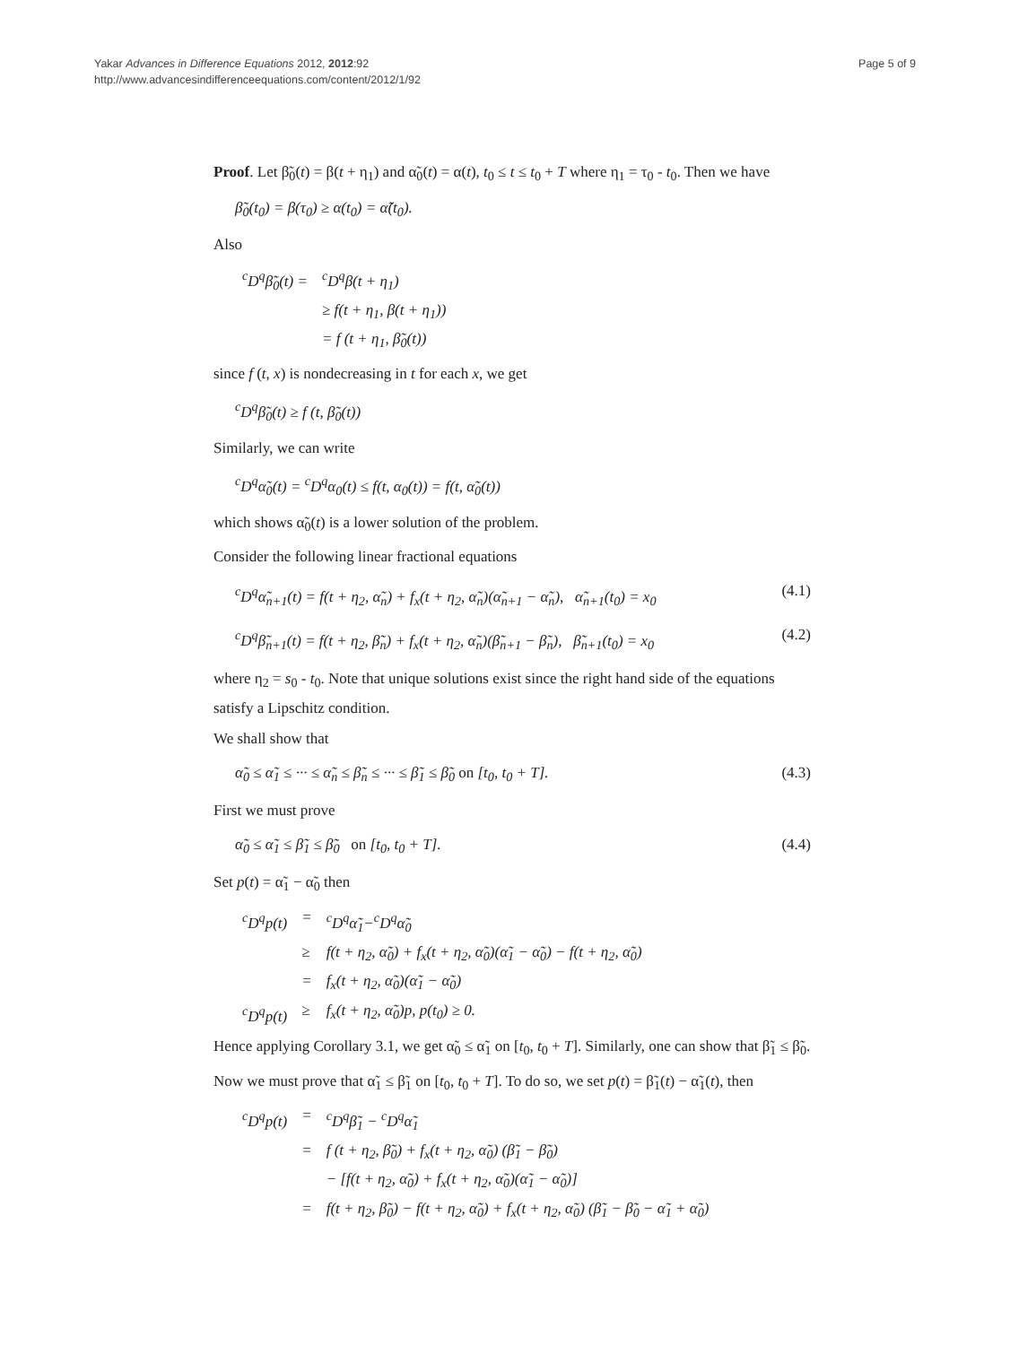Yakar Advances in Difference Equations 2012, 2012:92
http://www.advancesindifferenceequations.com/content/2012/1/92
Page 5 of 9
Proof. Let β̃<sub>0</sub>(t) = β(t + η<sub>1</sub>) and α̃<sub>0</sub>(t) = α(t), t<sub>0</sub> ≤ t ≤ t<sub>0</sub> + T where η<sub>1</sub> = τ<sub>0</sub> - t<sub>0</sub>. Then we have
β̃<sub>0</sub>(t<sub>0</sub>) = β(τ<sub>0</sub>) ≥ α(t<sub>0</sub>) = α̃(t<sub>0</sub>).
Also
| <sup>c</sup> D<sup>q</sup>β̃<sub>0</sub>(t) = | <sup>c</sup> D<sup>q</sup>β(t + η<sub>1</sub>) |
| | ≥ f(t + η<sub>1</sub>, β(t + η<sub>1</sub>)) |
| | = f (t + η<sub>1</sub>, β̃<sub>0</sub>(t)) |
since f (t, x) is nondecreasing in t for each x, we get
<sup>c</sup> D<sup>q</sup>β̃<sub>0</sub>(t) ≥ f (t, β̃<sub>0</sub>(t))
Similarly, we can write
<sup>c</sup> D<sup>q</sup>α̃<sub>0</sub>(t) = <sup>c</sup>D<sup>q</sup>α<sub>0</sub>(t) ≤ f(t, α<sub>0</sub>(t)) = f(t, α̃<sub>0</sub>(t))
which shows α̃<sub>0</sub>(t) is a lower solution of the problem.
Consider the following linear fractional equations
<sup>c</sup> D<sup>q</sup>α̃<sub>n+1</sub>(t) = f(t + η<sub>2</sub>, α̃<sub>n</sub>) + f<sub>x</sub>(t + η<sub>2</sub>, α̃<sub>n</sub>)(α̃<sub>n+1</sub> − α̃<sub>n</sub>), α̃<sub>n+1</sub>(t<sub>0</sub>) = x<sub>0</sub> (4.1)
<sup>c</sup> D<sup>q</sup>β̃<sub>n+1</sub>(t) = f(t + η<sub>2</sub>, β̃<sub>n</sub>) + f<sub>x</sub>(t + η<sub>2</sub>, α̃<sub>n</sub>)(β̃<sub>n+1</sub> − β̃<sub>n</sub>), β̃<sub>n+1</sub>(t<sub>0</sub>) = x<sub>0</sub> (4.2)
where η<sub>2</sub> = s<sub>0</sub> - t<sub>0</sub>. Note that unique solutions exist since the right hand side of the equations satisfy a Lipschitz condition.
We shall show that
α̃<sub>0</sub> ≤ α̃<sub>1</sub> ≤ ··· ≤ α̃<sub>n</sub> ≤ β̃<sub>n</sub> ≤ ··· ≤ β̃<sub>1</sub> ≤ β̃<sub>0</sub> on [t<sub>0</sub>, t<sub>0</sub> + T]. (4.3)
First we must prove
α̃<sub>0</sub> ≤ α̃<sub>1</sub> ≤ β̃<sub>1</sub> ≤ β̃<sub>0</sub> on [t<sub>0</sub>, t<sub>0</sub> + T]. (4.4)
Set p(t) = α̃<sub>1</sub> − α̃<sub>0</sub> then
| <sup>c</sup> D<sup>q</sup>p(t) | = | <sup>c</sup> D<sup>q</sup>α̃<sub>1</sub>−<sup>c</sup>D<sup>q</sup>α̃<sub>0</sub> |
| | ≥ | f(t + η<sub>2</sub>, α̃<sub>0</sub>) + f<sub>x</sub>(t + η<sub>2</sub>, α̃<sub>0</sub>)(α̃<sub>1</sub> − α̃<sub>0</sub>) − f(t + η<sub>2</sub>, α̃<sub>0</sub>) |
| | = | f<sub>x</sub>(t + η<sub>2</sub>, α̃<sub>0</sub>)(α̃<sub>1</sub> − α̃<sub>0</sub>) |
| <sup>c</sup> D<sup>q</sup>p(t) | ≥ | f<sub>x</sub>(t + η<sub>2</sub>, α̃<sub>0</sub>)p, p(t<sub>0</sub>) ≥ 0. |
Hence applying Corollary 3.1, we get α̃<sub>0</sub> ≤ α̃<sub>1</sub> on [t<sub>0</sub>, t<sub>0</sub> + T]. Similarly, one can show that β̃<sub>1</sub> ≤ β̃<sub>0</sub>.
Now we must prove that α̃<sub>1</sub> ≤ β̃<sub>1</sub> on [t<sub>0</sub>, t<sub>0</sub> + T]. To do so, we set p(t) = β̃<sub>1</sub>(t) − α̃<sub>1</sub>(t), then
| <sup>c</sup> D<sup>q</sup>p(t) | = | <sup>c</sup> D<sup>q</sup>β̃<sub>1</sub> − <sup>c</sup>D<sup>q</sup>α̃<sub>1</sub> |
| | = | f (t + η<sub>2</sub>, β̃<sub>0</sub>) + f<sub>x</sub>(t + η<sub>2</sub>, α̃<sub>0</sub>) (β̃<sub>1</sub> − β̃<sub>0</sub>) |
| | | − [f(t + η<sub>2</sub>, α̃<sub>0</sub>) + f<sub>x</sub>(t + η<sub>2</sub>, α̃<sub>0</sub>)(α̃<sub>1</sub> − α̃<sub>0</sub>)] |
| | = | f(t + η<sub>2</sub>, β̃<sub>0</sub>) − f(t + η<sub>2</sub>, α̃<sub>0</sub>) + f<sub>x</sub>(t + η<sub>2</sub>, α̃<sub>0</sub>) (β̃<sub>1</sub> − β̃<sub>0</sub> − α̃<sub>1</sub> + α̃<sub>0</sub>) |